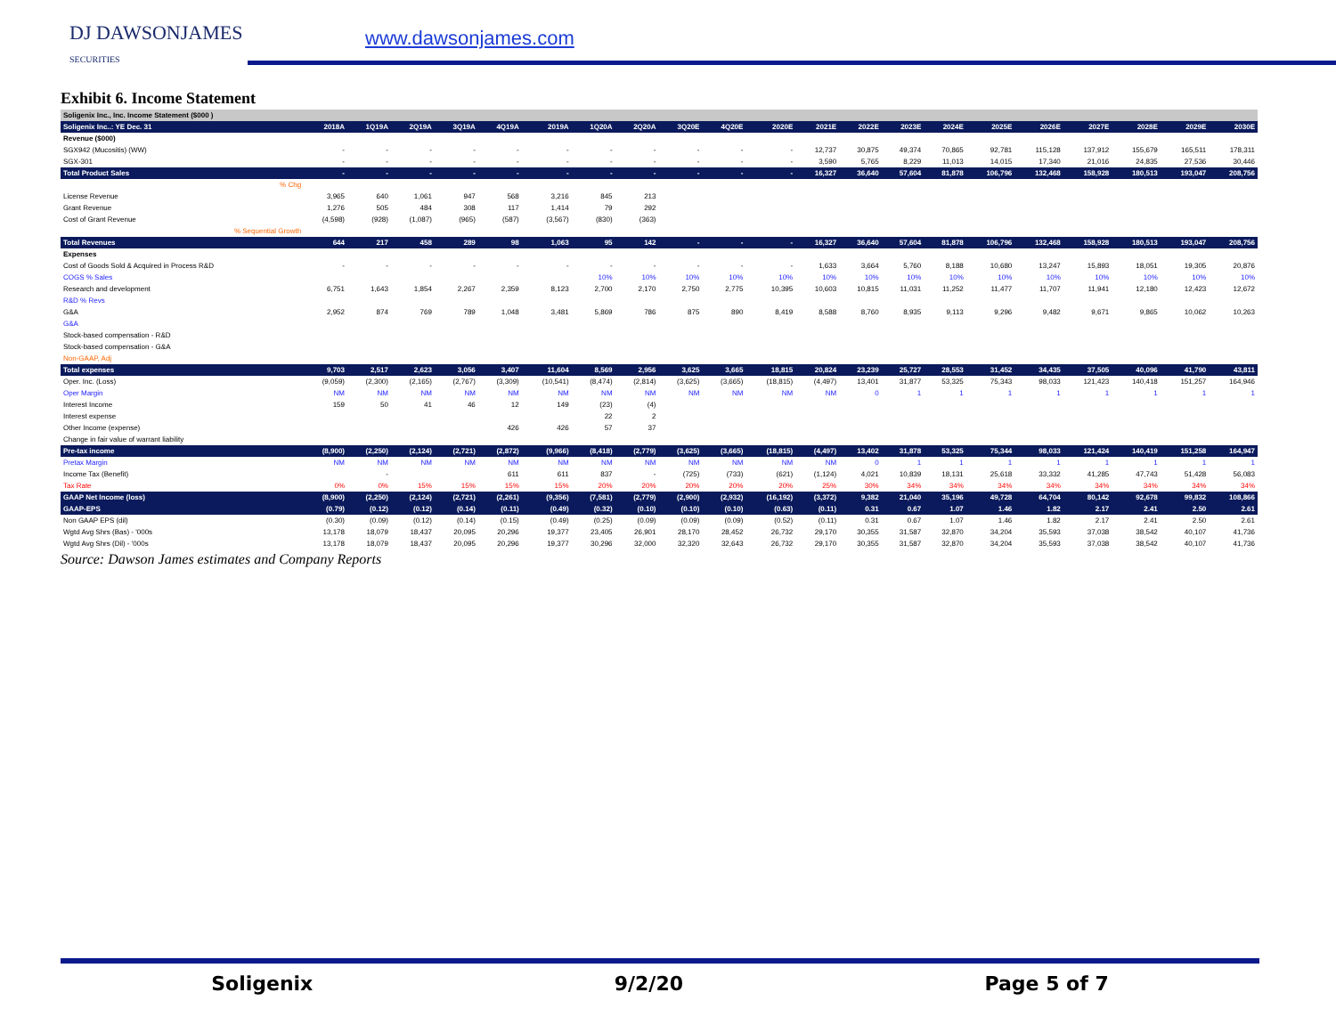DJ DAWSONJAMES
SECURITIES
www.dawsonjames.com
Exhibit 6. Income Statement
| Soligenix Inc., Inc. Income Statement ($000 ) | | | | | | | | | | | | | | | | | | | | | |
| Soligenix Inc..: YE Dec. 31 | 2018A | 1Q19A | 2Q19A | 3Q19A | 4Q19A | 2019A | 1Q20A | 2Q20A | 3Q20E | 4Q20E | 2020E | 2021E | 2022E | 2023E | 2024E | 2025E | 2026E | 2027E | 2028E | 2029E | 2030E |
| Revenue ($000) | | | | | | | | | | | | | | | | | | | | | |
| SGX942 (Mucositis) (WW) | - | - | - | - | - | - | - | - | - | - | - | 12,737 | 30,875 | 49,374 | 70,865 | 92,781 | 115,128 | 137,912 | 155,679 | 165,511 | 178,311 |
| SGX-301 | - | - | - | - | - | - | - | - | - | - | - | 3,590 | 5,765 | 8,229 | 11,013 | 14,015 | 17,340 | 21,016 | 24,835 | 27,536 | 30,446 |
| Total Product Sales | - | - | - | - | - | - | - | - | - | - | - | 16,327 | 36,640 | 57,604 | 81,878 | 106,796 | 132,468 | 158,928 | 180,513 | 193,047 | 208,756 |
| % Chg | | | | | | | | | | | | | | | | | | | | | |
| License Revenue | 3,965 | 640 | 1,061 | 947 | 568 | 3,216 | 845 | 213 | | | | | | | | | | | | | |
| Grant Revenue | 1,276 | 505 | 484 | 308 | 117 | 1,414 | 79 | 292 | | | | | | | | | | | | | |
| Cost of Grant Revenue | (4,598) | (928) | (1,087) | (965) | (587) | (3,567) | (830) | (363) | | | | | | | | | | | | | |
| % Sequential Growth | | | | | | | | | | | | | | | | | | | | | |
| Total Revenues | 644 | 217 | 458 | 289 | 98 | 1,063 | 95 | 142 | - | - | - | 16,327 | 36,640 | 57,604 | 81,878 | 106,796 | 132,468 | 158,928 | 180,513 | 193,047 | 208,756 |
| Expenses | | | | | | | | | | | | | | | | | | | | | |
| Cost of Goods Sold & Acquired in Process R&D | - | - | - | - | - | - | - | - | - | - | - | 1,633 | 3,664 | 5,760 | 8,188 | 10,680 | 13,247 | 15,893 | 18,051 | 19,305 | 20,876 |
| COGS % Sales | | | | | | | 10% | 10% | 10% | 10% | 10% | 10% | 10% | 10% | 10% | 10% | 10% | 10% | 10% | 10% | 10% |
| Research and development | 6,751 | 1,643 | 1,854 | 2,267 | 2,359 | 8,123 | 2,700 | 2,170 | 2,750 | 2,775 | 10,395 | 10,603 | 10,815 | 11,031 | 11,252 | 11,477 | 11,707 | 11,941 | 12,180 | 12,423 | 12,672 |
| R&D % Revs | | | | | | | | | | | | | | | | | | | | | |
| G&A | 2,952 | 874 | 769 | 789 | 1,048 | 3,481 | 5,869 | 786 | 875 | 890 | 8,419 | 8,588 | 8,760 | 8,935 | 9,113 | 9,296 | 9,482 | 9,671 | 9,865 | 10,062 | 10,263 |
| G&A | | | | | | | | | | | | | | | | | | | | | |
| Stock-based compensation - R&D | | | | | | | | | | | | | | | | | | | | | |
| Stock-based compensation - G&A | | | | | | | | | | | | | | | | | | | | | |
| Non-GAAP, Adj | | | | | | | | | | | | | | | | | | | | | |
| Total expenses | 9,703 | 2,517 | 2,623 | 3,056 | 3,407 | 11,604 | 8,569 | 2,956 | 3,625 | 3,665 | 18,815 | 20,824 | 23,239 | 25,727 | 28,553 | 31,452 | 34,435 | 37,505 | 40,096 | 41,790 | 43,811 |
| Oper. Inc. (Loss) | (9,059) | (2,300) | (2,165) | (2,767) | (3,309) | (10,541) | (8,474) | (2,814) | (3,625) | (3,665) | (18,815) | (4,497) | 13,401 | 31,877 | 53,325 | 75,343 | 98,033 | 121,423 | 140,418 | 151,257 | 164,946 |
| Oper Margin | NM | NM | NM | NM | NM | NM | NM | NM | NM | NM | NM | NM | 0 | 1 | 1 | 1 | 1 | 1 | 1 | 1 | 1 |
| Interest Income | 159 | 50 | 41 | 46 | 12 | 149 | (23) | (4) | | | | | | | | | | | | | |
| Interest expense | | | | | | | 22 | 2 | | | | | | | | | | | | | |
| Other Income (expense) | | | | | 426 | 426 | 57 | 37 | | | | | | | | | | | | | |
| Change in fair value of warrant liability | | | | | | | | | | | | | | | | | | | | | |
| Pre-tax income | (8,900) | (2,250) | (2,124) | (2,721) | (2,872) | (9,966) | (8,418) | (2,779) | (3,625) | (3,665) | (18,815) | (4,497) | 13,402 | 31,878 | 53,325 | 75,344 | 98,033 | 121,424 | 140,419 | 151,258 | 164,947 |
| Pretax Margin | NM | NM | NM | NM | NM | NM | NM | NM | NM | NM | NM | NM | 0 | 1 | 1 | 1 | 1 | 1 | 1 | 1 | 1 |
| Income Tax (Benefit) | | - | | | 611 | 611 | 837 | - | (725) | (733) | (621) | (1,124) | 4,021 | 10,839 | 18,131 | 25,618 | 33,332 | 41,285 | 47,743 | 51,428 | 56,083 |
| Tax Rate | 0% | 0% | 15% | 15% | 15% | 15% | 20% | 20% | 20% | 20% | 20% | 25% | 30% | 34% | 34% | 34% | 34% | 34% | 34% | 34% | 34% |
| GAAP Net Income (loss) | (8,900) | (2,250) | (2,124) | (2,721) | (2,261) | (9,356) | (7,581) | (2,779) | (2,900) | (2,932) | (16,192) | (3,372) | 9,382 | 21,040 | 35,196 | 49,728 | 64,704 | 80,142 | 92,678 | 99,832 | 108,866 |
| GAAP-EPS | (0.79) | (0.12) | (0.12) | (0.14) | (0.11) | (0.49) | (0.32) | (0.10) | (0.10) | (0.10) | (0.63) | (0.11) | 0.31 | 0.67 | 1.07 | 1.46 | 1.82 | 2.17 | 2.41 | 2.50 | 2.61 |
| Non GAAP EPS (dil) | (0.30) | (0.09) | (0.12) | (0.14) | (0.15) | (0.49) | (0.25) | (0.09) | (0.09) | (0.09) | (0.52) | (0.11) | 0.31 | 0.67 | 1.07 | 1.46 | 1.82 | 2.17 | 2.41 | 2.50 | 2.61 |
| Wgtd Avg Shrs (Bas) - '000s | 13,178 | 18,079 | 18,437 | 20,095 | 20,296 | 19,377 | 23,405 | 26,901 | 28,170 | 28,452 | 26,732 | 29,170 | 30,355 | 31,587 | 32,870 | 34,204 | 35,593 | 37,038 | 38,542 | 40,107 | 41,736 |
| Wgtd Avg Shrs (Dil) - '000s | 13,178 | 18,079 | 18,437 | 20,095 | 20,296 | 19,377 | 30,296 | 32,000 | 32,320 | 32,643 | 26,732 | 29,170 | 30,355 | 31,587 | 32,870 | 34,204 | 35,593 | 37,038 | 38,542 | 40,107 | 41,736 |
Source: Dawson James estimates and Company Reports
Soligenix 9/2/20 Page 5 of 7